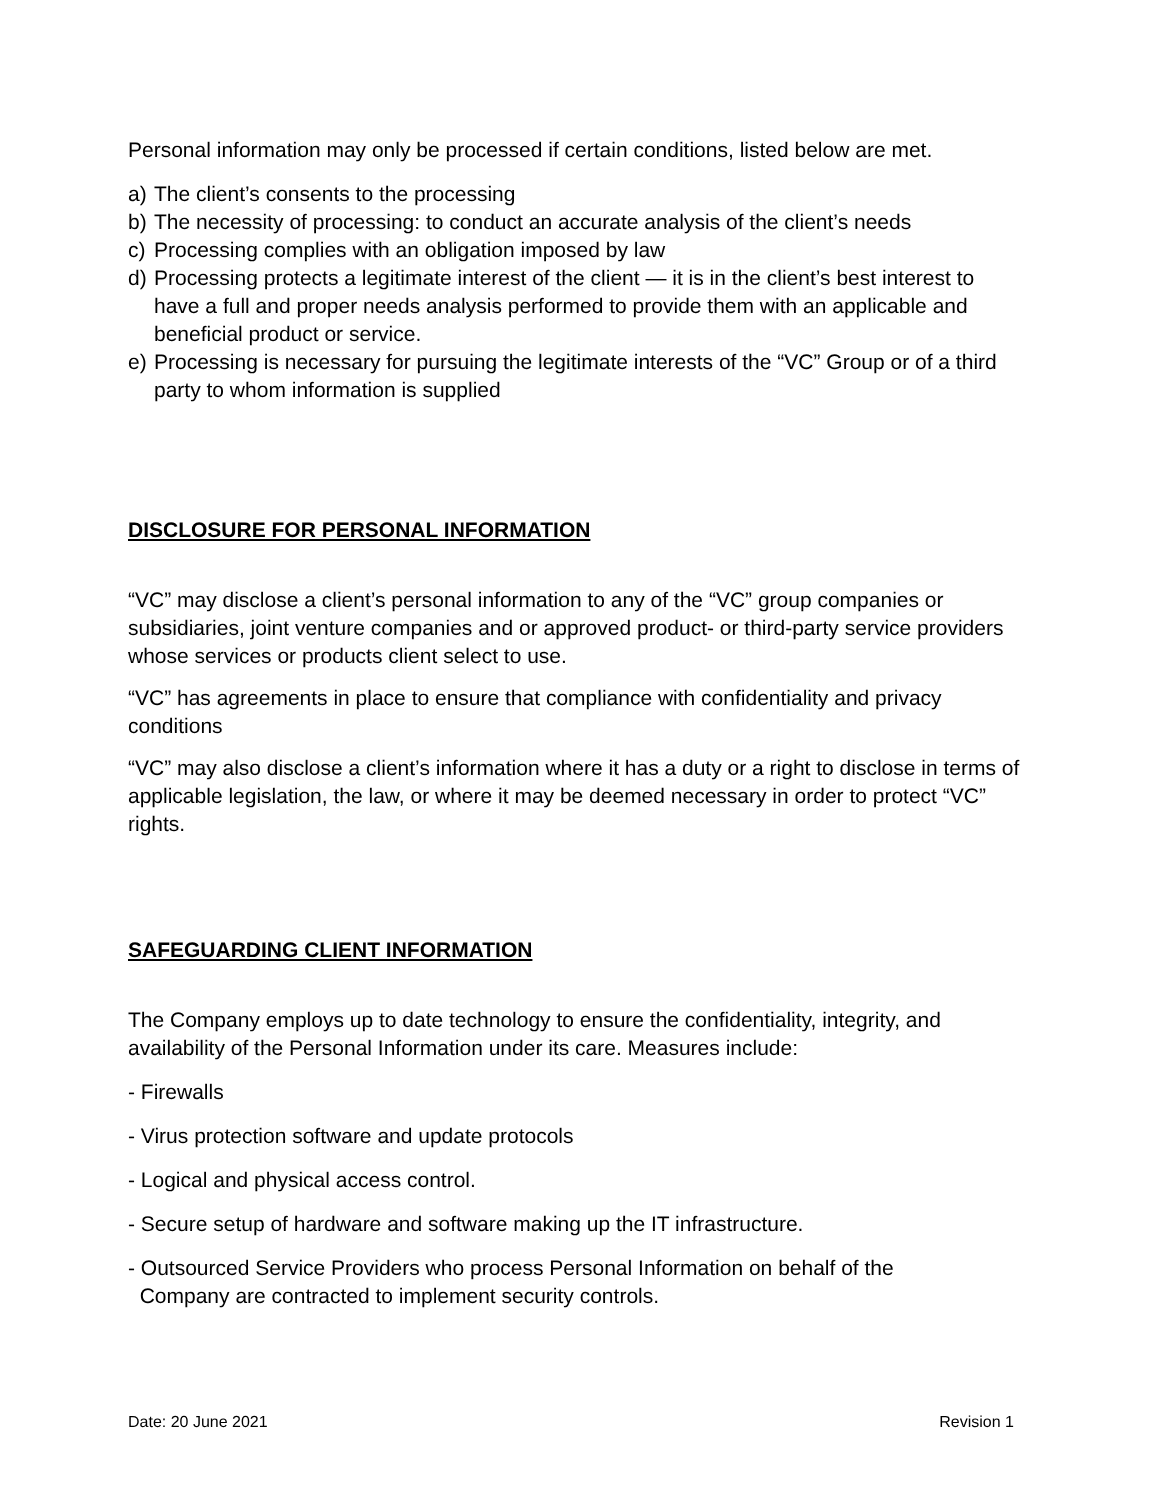Personal information may only be processed if certain conditions, listed below are met.
a) The client’s consents to the processing
b) The necessity of processing: to conduct an accurate analysis of the client’s needs
c) Processing complies with an obligation imposed by law
d) Processing protects a legitimate interest of the client — it is in the client’s best interest to have a full and proper needs analysis performed to provide them with an applicable and beneficial product or service.
e) Processing is necessary for pursuing the legitimate interests of the “VC” Group or of a third party to whom information is supplied
DISCLOSURE FOR PERSONAL INFORMATION
“VC” may disclose a client’s personal information to any of the “VC” group companies or subsidiaries, joint venture companies and or approved product- or third-party service providers whose services or products client select to use.
“VC” has agreements in place to ensure that compliance with confidentiality and privacy conditions
“VC” may also disclose a client’s information where it has a duty or a right to disclose in terms of applicable legislation, the law, or where it may be deemed necessary in order to protect “VC” rights.
SAFEGUARDING CLIENT INFORMATION
The Company employs up to date technology to ensure the confidentiality, integrity, and availability of the Personal Information under its care. Measures include:
- Firewalls
- Virus protection software and update protocols
- Logical and physical access control.
- Secure setup of hardware and software making up the IT infrastructure.
- Outsourced Service Providers who process Personal Information on behalf of the
Company are contracted to implement security controls.
Date: 20 June 2021 Revision 1